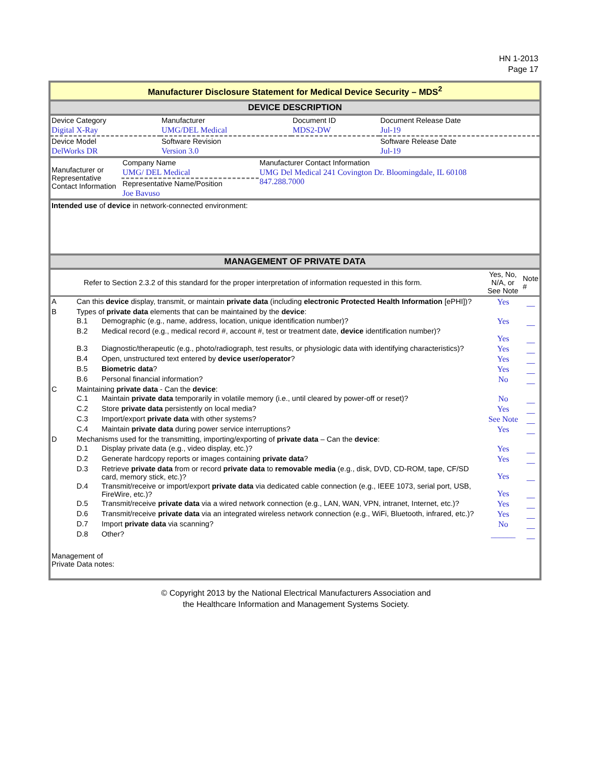HN 1-2013
Page 17
Manufacturer Disclosure Statement for Medical Device Security – MDS<sup>2</sup>
DEVICE DESCRIPTION
| Device Category | Manufacturer | Document ID | Document Release Date |
| Digital X-Ray | UMG/DEL Medical | MDS2-DW | Jul-19 |
| Device Model | Software Revision | | Software Release Date |
| DelWorks DR | Version 3.0 | | Jul-19 |
| Manufacturer or Representative Contact Information | Company Name | Manufacturer Contact Information |
| | UMG/ DEL Medical | UMG Del Medical 241 Covington Dr. Bloomingdale, IL 60108 847.288.7000 |
| | Representative Name/Position | |
| | Joe Bavuso | |
Intended use of device in network-connected environment:
MANAGEMENT OF PRIVATE DATA
| Refer to Section 2.3.2 of this standard for the proper interpretation of information requested in this form. | Yes, No, N/A, or See Note | Note # |
| A | Can this device display, transmit, or maintain private data (including electronic Protected Health Information [ePHI])? | | Yes | __ |
| B | Types of private data elements that can be maintained by the device : | | | |
| | B.1 | Demographic (e.g., name, address, location, unique identification number)? | Yes | __ |
| | B.2 | Medical record (e.g., medical record #, account #, test or treatment date, device identification number)? | Yes | __ |
| | B.3 | Diagnostic/therapeutic (e.g., photo/radiograph, test results, or physiologic data with identifying characteristics)? | Yes | __ |
| | B.4 | Open, unstructured text entered by device user/operator ? | Yes | __ |
| | B.5 | Biometric data ? | Yes | __ |
| | B.6 | Personal financial information? | No | __ |
| C | Maintaining private data - Can the device : | | | |
| | C.1 | Maintain private data temporarily in volatile memory (i.e., until cleared by power-off or reset)? | No | __ |
| | C.2 | Store private data persistently on local media? | Yes | __ |
| | C.3 | Import/export private data with other systems? | See Note | __ |
| | C.4 | Maintain private data during power service interruptions? | Yes | __ |
| D | Mechanisms used for the transmitting, importing/exporting of private data – Can the device : | | | |
| | D.1 | Display private data (e.g., video display, etc.)? | Yes | __ |
| | D.2 | Generate hardcopy reports or images containing private data ? | Yes | __ |
| | D.3 | Retrieve private data from or record private data to removable media (e.g., disk, DVD, CD-ROM, tape, CF/SD card, memory stick, etc.)? | Yes | __ |
| | D.4 | Transmit/receive or import/export private data via dedicated cable connection (e.g., IEEE 1073, serial port, USB, FireWire, etc.)? | Yes | __ |
| | D.5 | Transmit/receive private data via a wired network connection (e.g., LAN, WAN, VPN, intranet, Internet, etc.)? | Yes | __ |
| | D.6 | Transmit/receive private data via an integrated wireless network connection (e.g., WiFi, Bluetooth, infrared, etc.)? | Yes | __ |
| | D.7 | Import private data via scanning? | No | __ |
| | D.8 | Other? | ______ | __ |
Management of
Private Data notes:
© Copyright 2013 by the National Electrical Manufacturers Association and
the Healthcare Information and Management Systems Society.